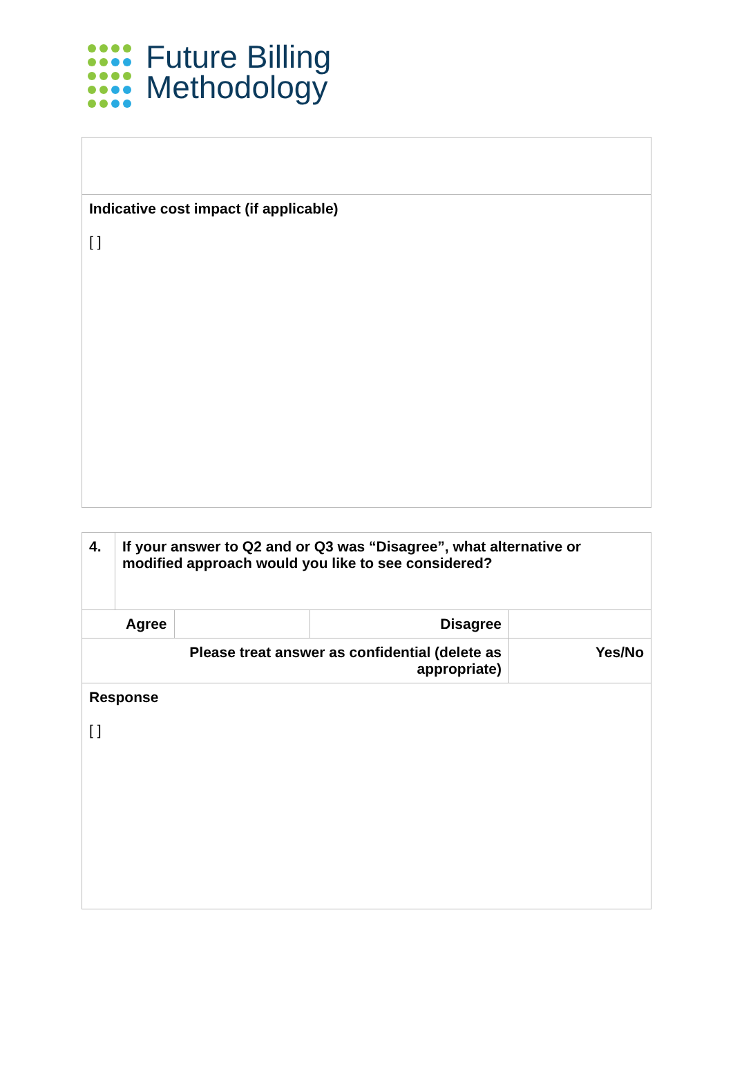Future Billing
Methodology
| Indicative cost impact (if applicable) [ ] |
| 4. | If your answer to Q2 and or Q3 was “Disagree”, what alternative or modified approach would you like to see considered? | | | |
| Agree | | | Disagree | |
| Please treat answer as confidential (delete as appropriate) | | | | Yes/No |
| Response [ ] | | | | |